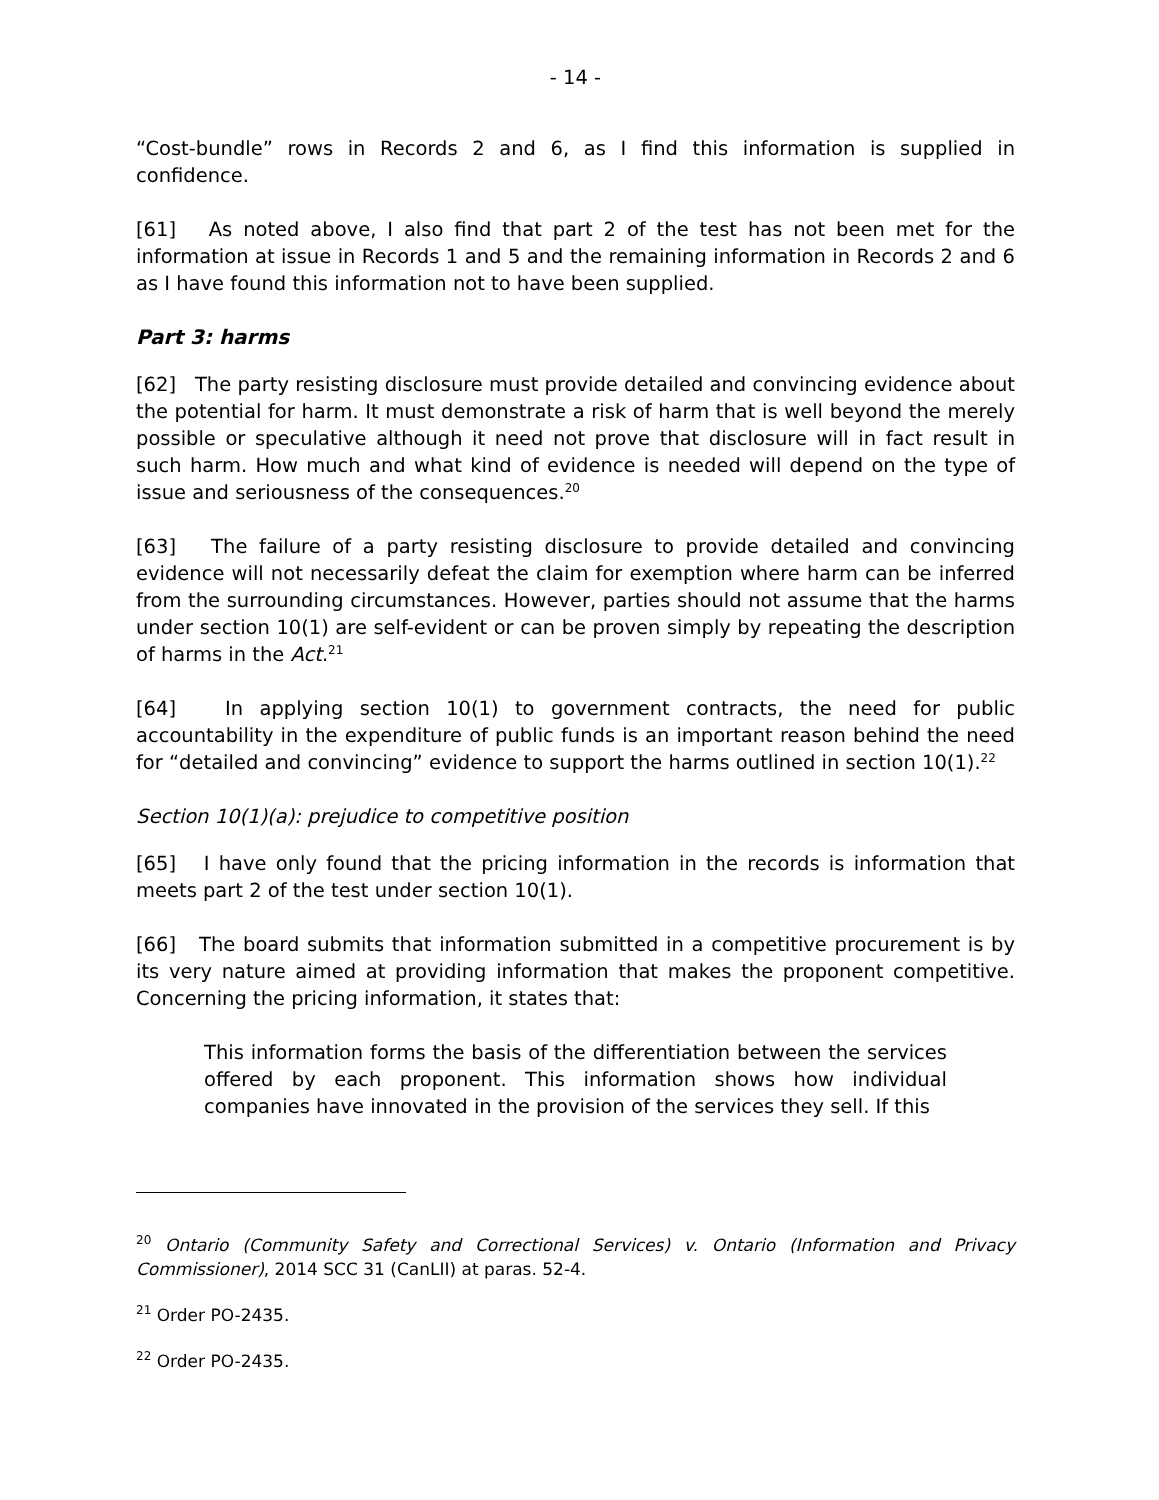- 14 -
“Cost-bundle” rows in Records 2 and 6, as I find this information is supplied in confidence.
[61] As noted above, I also find that part 2 of the test has not been met for the information at issue in Records 1 and 5 and the remaining information in Records 2 and 6 as I have found this information not to have been supplied.
Part 3: harms
[62] The party resisting disclosure must provide detailed and convincing evidence about the potential for harm. It must demonstrate a risk of harm that is well beyond the merely possible or speculative although it need not prove that disclosure will in fact result in such harm. How much and what kind of evidence is needed will depend on the type of issue and seriousness of the consequences.<sup>20</sup>
[63] The failure of a party resisting disclosure to provide detailed and convincing evidence will not necessarily defeat the claim for exemption where harm can be inferred from the surrounding circumstances. However, parties should not assume that the harms under section 10(1) are self-evident or can be proven simply by repeating the description of harms in the Act.<sup>21</sup>
[64] In applying section 10(1) to government contracts, the need for public accountability in the expenditure of public funds is an important reason behind the need for “detailed and convincing” evidence to support the harms outlined in section 10(1).<sup>22</sup>
Section 10(1)(a): prejudice to competitive position
[65] I have only found that the pricing information in the records is information that meets part 2 of the test under section 10(1).
[66] The board submits that information submitted in a competitive procurement is by its very nature aimed at providing information that makes the proponent competitive. Concerning the pricing information, it states that:
This information forms the basis of the differentiation between the services offered by each proponent. This information shows how individual companies have innovated in the provision of the services they sell. If this
<sup>20</sup> Ontario (Community Safety and Correctional Services) v. Ontario (Information and Privacy Commissioner), 2014 SCC 31 (CanLII) at paras. 52-4.
<sup>21</sup> Order PO-2435.
<sup>22</sup> Order PO-2435.